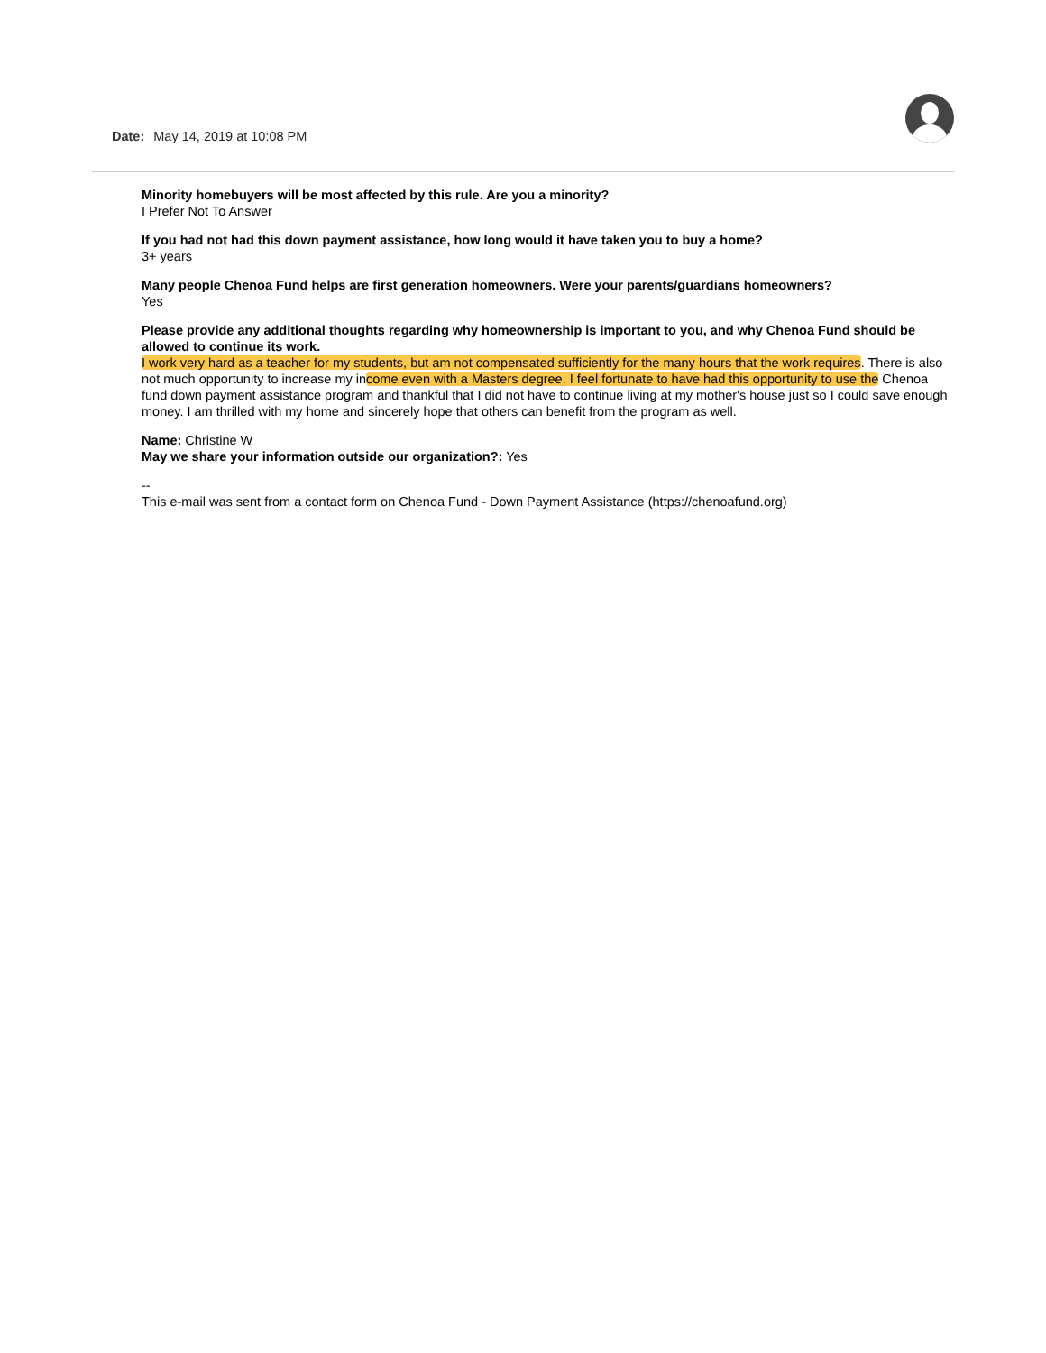Date: May 14, 2019 at 10:08 PM
Minority homebuyers will be most affected by this rule. Are you a minority?
I Prefer Not To Answer
If you had not had this down payment assistance, how long would it have taken you to buy a home?
3+ years
Many people Chenoa Fund helps are first generation homeowners. Were your parents/guardians homeowners?
Yes
Please provide any additional thoughts regarding why homeownership is important to you, and why Chenoa Fund should be allowed to continue its work.
I work very hard as a teacher for my students, but am not compensated sufficiently for the many hours that the work requires. There is also not much opportunity to increase my income even with a Masters degree. I feel fortunate to have had this opportunity to use the Chenoa fund down payment assistance program and thankful that I did not have to continue living at my mother's house just so I could save enough money. I am thrilled with my home and sincerely hope that others can benefit from the program as well.
Name: Christine W
May we share your information outside our organization?: Yes
--
This e-mail was sent from a contact form on Chenoa Fund - Down Payment Assistance (https://chenoafund.org)